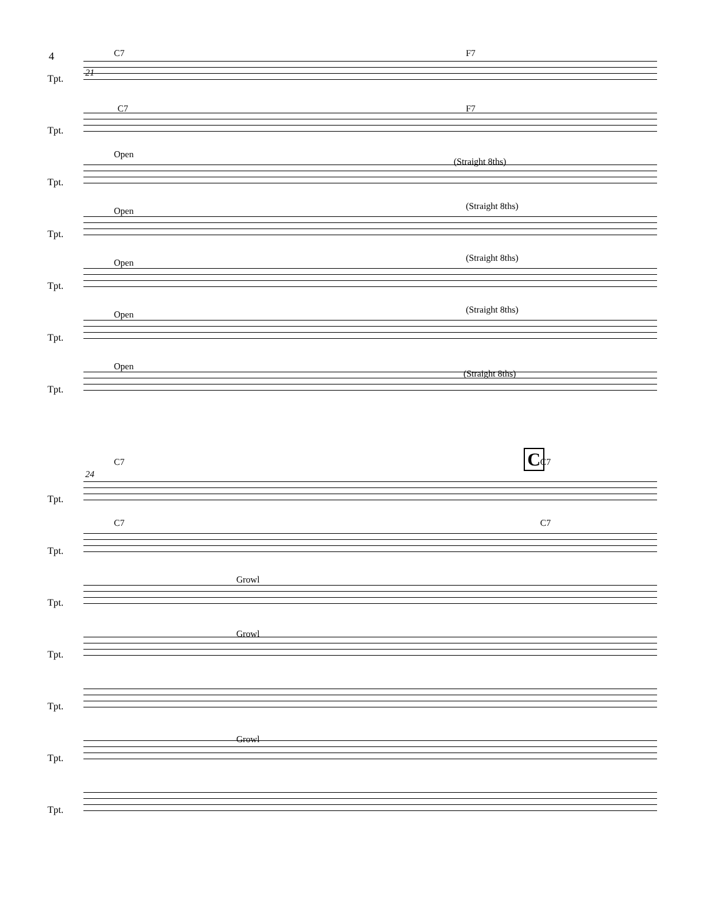4
C7
21
F7
Tpt.
C7 F7
Tpt.
Open
(Straight 8ths)
Tpt.
Open (Straight 8ths)
Tpt.
Open (Straight 8ths)
Tpt.
Open (Straight 8ths)
Tpt.
Open
(Straight 8ths)
Tpt.
C
C7
24
C7
Tpt.
C7 C7
Tpt.
Growl
Tpt.
Growl
Tpt.
Tpt.
Growl
Tpt.
Tpt.